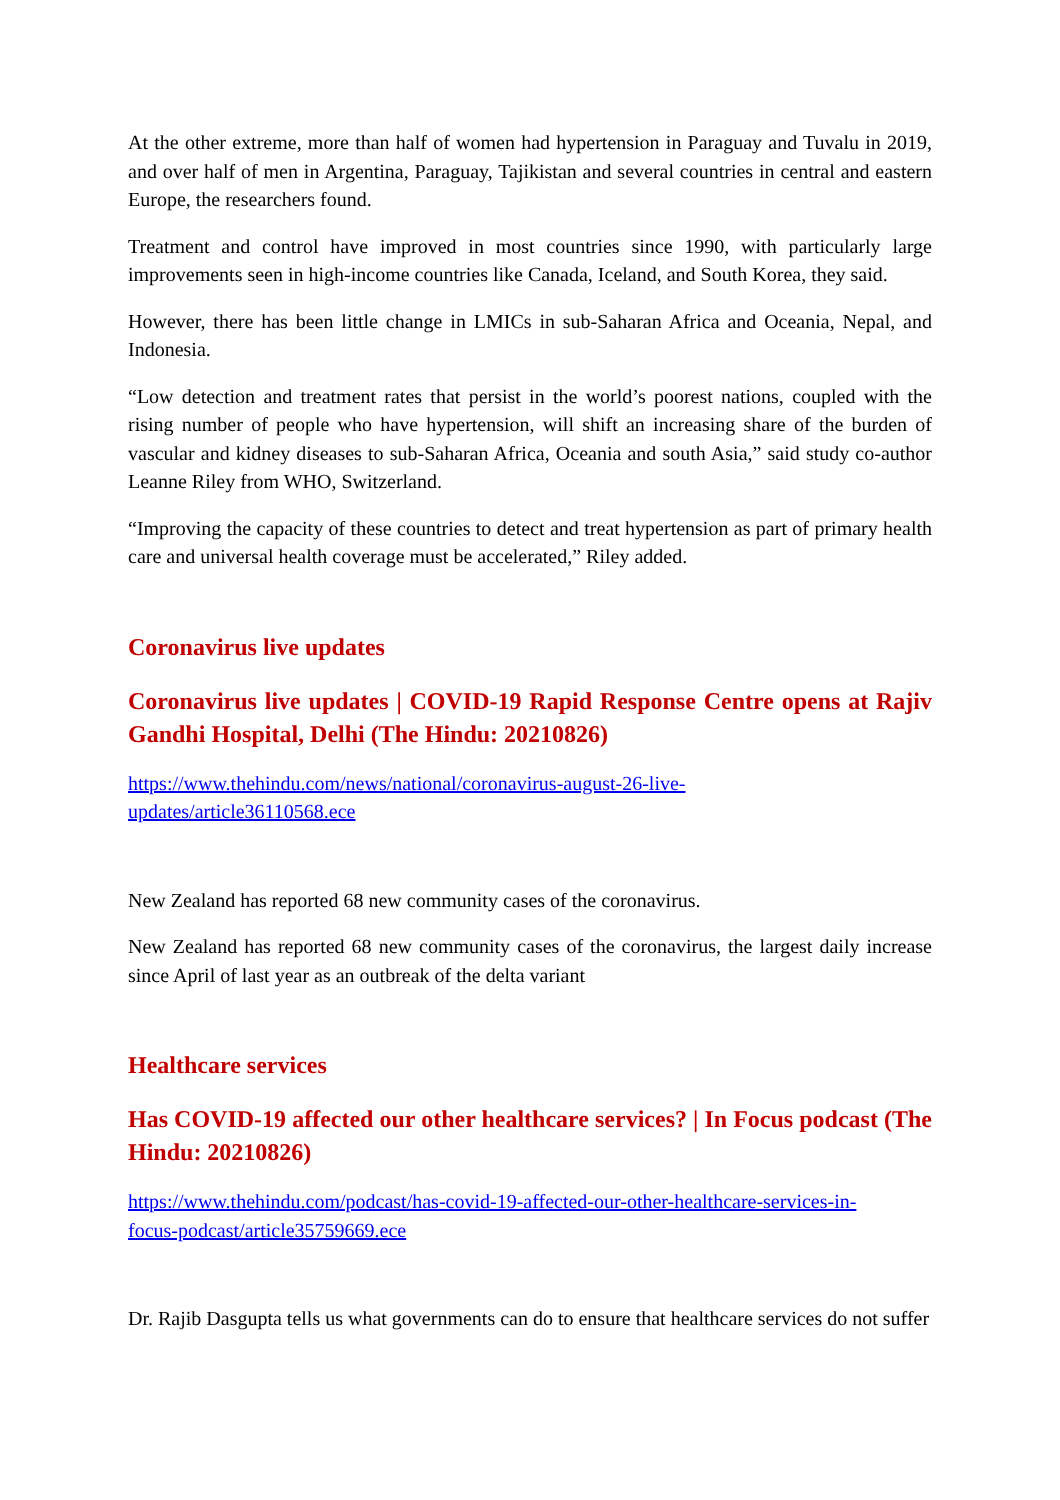At the other extreme, more than half of women had hypertension in Paraguay and Tuvalu in 2019, and over half of men in Argentina, Paraguay, Tajikistan and several countries in central and eastern Europe, the researchers found.
Treatment and control have improved in most countries since 1990, with particularly large improvements seen in high-income countries like Canada, Iceland, and South Korea, they said.
However, there has been little change in LMICs in sub-Saharan Africa and Oceania, Nepal, and Indonesia.
“Low detection and treatment rates that persist in the world’s poorest nations, coupled with the rising number of people who have hypertension, will shift an increasing share of the burden of vascular and kidney diseases to sub-Saharan Africa, Oceania and south Asia,” said study co-author Leanne Riley from WHO, Switzerland.
“Improving the capacity of these countries to detect and treat hypertension as part of primary health care and universal health coverage must be accelerated,” Riley added.
Coronavirus live updates
Coronavirus live updates | COVID-19 Rapid Response Centre opens at Rajiv Gandhi Hospital, Delhi (The Hindu: 20210826)
https://www.thehindu.com/news/national/coronavirus-august-26-live-
updates/article36110568.ece
New Zealand has reported 68 new community cases of the coronavirus.
New Zealand has reported 68 new community cases of the coronavirus, the largest daily increase since April of last year as an outbreak of the delta variant
Healthcare services
Has COVID-19 affected our other healthcare services? | In Focus podcast (The Hindu: 20210826)
https://www.thehindu.com/podcast/has-covid-19-affected-our-other-healthcare-services-in-
focus-podcast/article35759669.ece
Dr. Rajib Dasgupta tells us what governments can do to ensure that healthcare services do not suffer